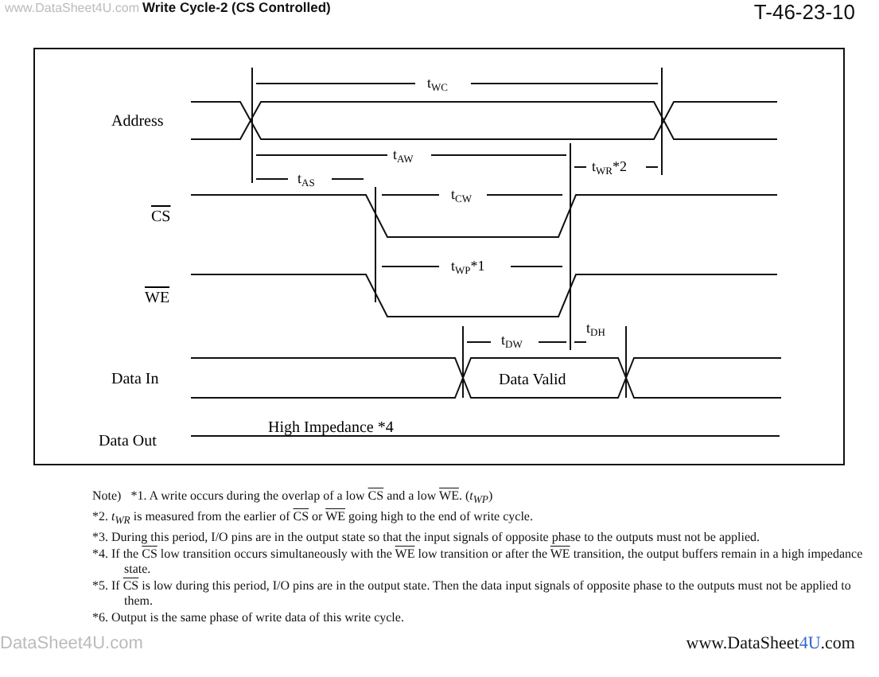www.DataSheet4U.com Write Cycle-2 (CS Controlled)
T-46-23-10
Address
CS
WE
Data In
Data Out
tWC
tAW
tAS
tCW
tWR*2
tWP*1
tDW
tDH
Data Valid
High Impedance *4
Note) *1. A write occurs during the overlap of a low CS and a low WE. (t<sub>WP</sub>)
*2. t<sub>WR</sub> is measured from the earlier of CS or WE going high to the end of write cycle.
*3. During this period, I/O pins are in the output state so that the input signals of opposite phase to the outputs must not be applied.
*4. If the CS low transition occurs simultaneously with the WE low transition or after the WE transition, the output buffers remain in a high impedance state.
*5. If CS is low during this period, I/O pins are in the output state. Then the data input signals of opposite phase to the outputs must not be applied to them.
*6. Output is the same phase of write data of this write cycle.
DataSheet4U.com www.DataSheet4U.com